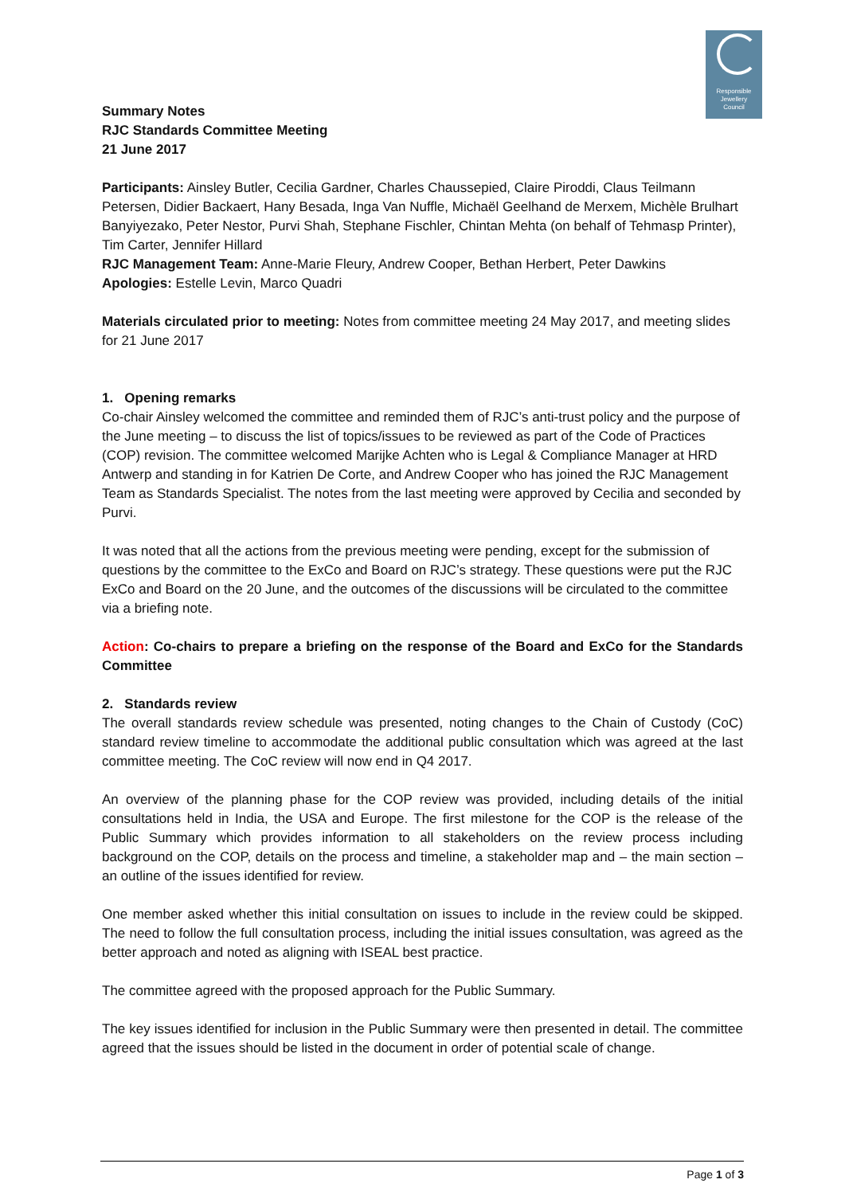Responsible
Jewellery
Council
Summary Notes
RJC Standards Committee Meeting
21 June 2017
Participants: Ainsley Butler, Cecilia Gardner, Charles Chaussepied, Claire Piroddi, Claus Teilmann Petersen, Didier Backaert, Hany Besada, Inga Van Nuffle, Michaël Geelhand de Merxem, Michèle Brulhart Banyiyezako, Peter Nestor, Purvi Shah, Stephane Fischler, Chintan Mehta (on behalf of Tehmasp Printer), Tim Carter, Jennifer Hillard
RJC Management Team: Anne-Marie Fleury, Andrew Cooper, Bethan Herbert, Peter Dawkins
Apologies: Estelle Levin, Marco Quadri
Materials circulated prior to meeting: Notes from committee meeting 24 May 2017, and meeting slides for 21 June 2017
1. Opening remarks
Co-chair Ainsley welcomed the committee and reminded them of RJC’s anti-trust policy and the purpose of the June meeting – to discuss the list of topics/issues to be reviewed as part of the Code of Practices (COP) revision. The committee welcomed Marijke Achten who is Legal & Compliance Manager at HRD Antwerp and standing in for Katrien De Corte, and Andrew Cooper who has joined the RJC Management Team as Standards Specialist. The notes from the last meeting were approved by Cecilia and seconded by Purvi.
It was noted that all the actions from the previous meeting were pending, except for the submission of questions by the committee to the ExCo and Board on RJC’s strategy. These questions were put the RJC ExCo and Board on the 20 June, and the outcomes of the discussions will be circulated to the committee via a briefing note.
Action: Co-chairs to prepare a briefing on the response of the Board and ExCo for the Standards Committee
2. Standards review
The overall standards review schedule was presented, noting changes to the Chain of Custody (CoC) standard review timeline to accommodate the additional public consultation which was agreed at the last committee meeting. The CoC review will now end in Q4 2017.
An overview of the planning phase for the COP review was provided, including details of the initial consultations held in India, the USA and Europe. The first milestone for the COP is the release of the Public Summary which provides information to all stakeholders on the review process including background on the COP, details on the process and timeline, a stakeholder map and – the main section – an outline of the issues identified for review.
One member asked whether this initial consultation on issues to include in the review could be skipped. The need to follow the full consultation process, including the initial issues consultation, was agreed as the better approach and noted as aligning with ISEAL best practice.
The committee agreed with the proposed approach for the Public Summary.
The key issues identified for inclusion in the Public Summary were then presented in detail. The committee agreed that the issues should be listed in the document in order of potential scale of change.
Page 1 of 3